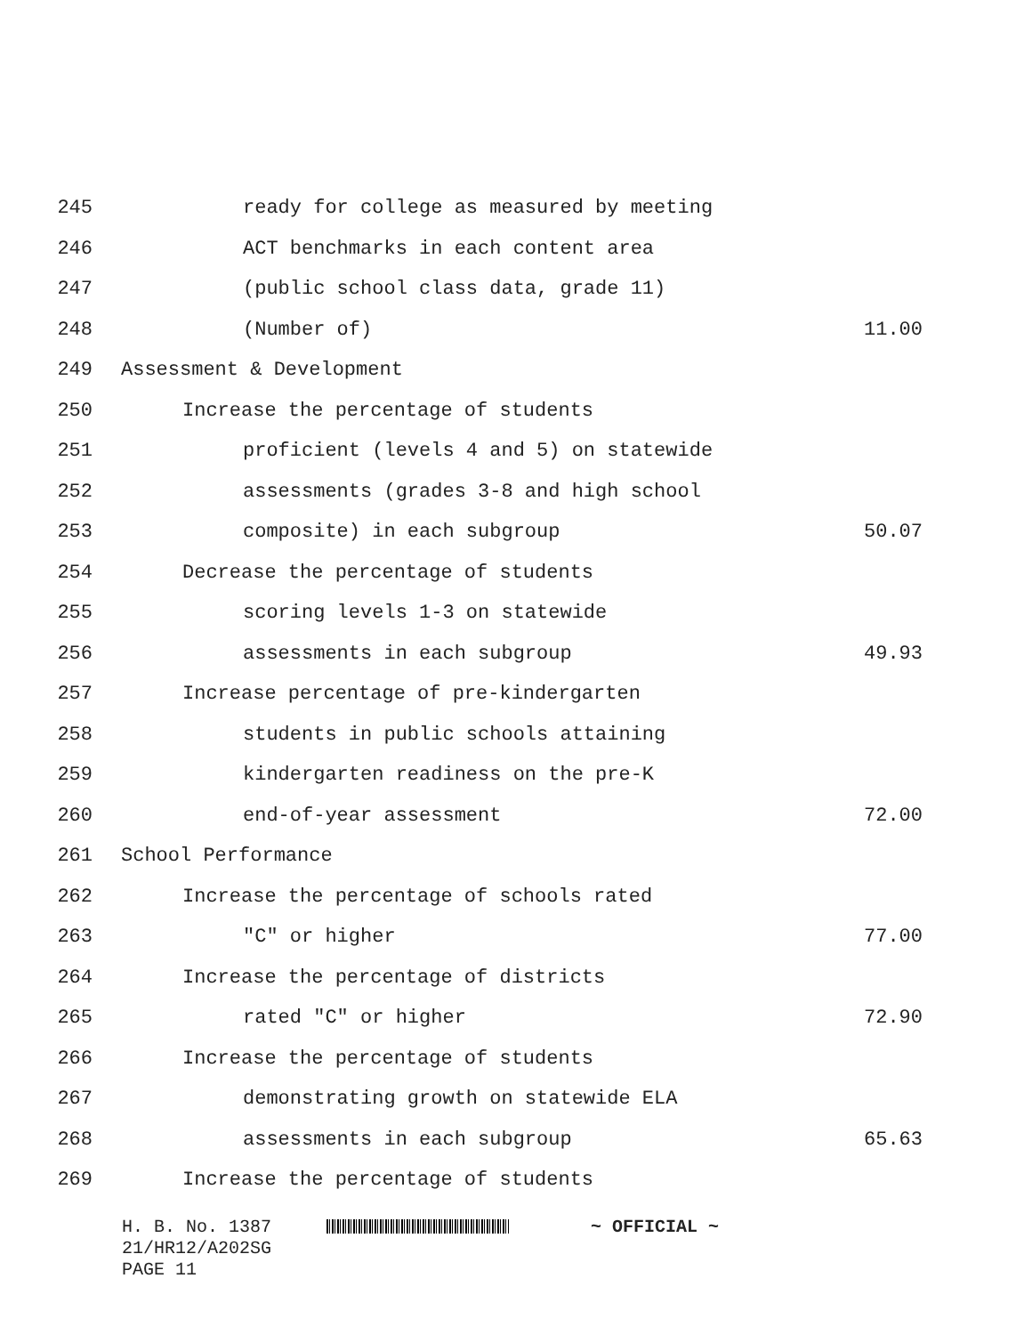245 ready for college as measured by meeting
246 ACT benchmarks in each content area
247 (public school class data, grade 11)
248 (Number of) 11.00
249 Assessment & Development
250 Increase the percentage of students
251 proficient (levels 4 and 5) on statewide
252 assessments (grades 3-8 and high school
253 composite) in each subgroup 50.07
254 Decrease the percentage of students
255 scoring levels 1-3 on statewide
256 assessments in each subgroup 49.93
257 Increase percentage of pre-kindergarten
258 students in public schools attaining
259 kindergarten readiness on the pre-K
260 end-of-year assessment 72.00
261 School Performance
262 Increase the percentage of schools rated
263 "C" or higher 77.00
264 Increase the percentage of districts
265 rated "C" or higher 72.90
266 Increase the percentage of students
267 demonstrating growth on statewide ELA
268 assessments in each subgroup 65.63
269 Increase the percentage of students
H. B. No. 1387 ~ OFFICIAL ~
21/HR12/A202SG
PAGE 11